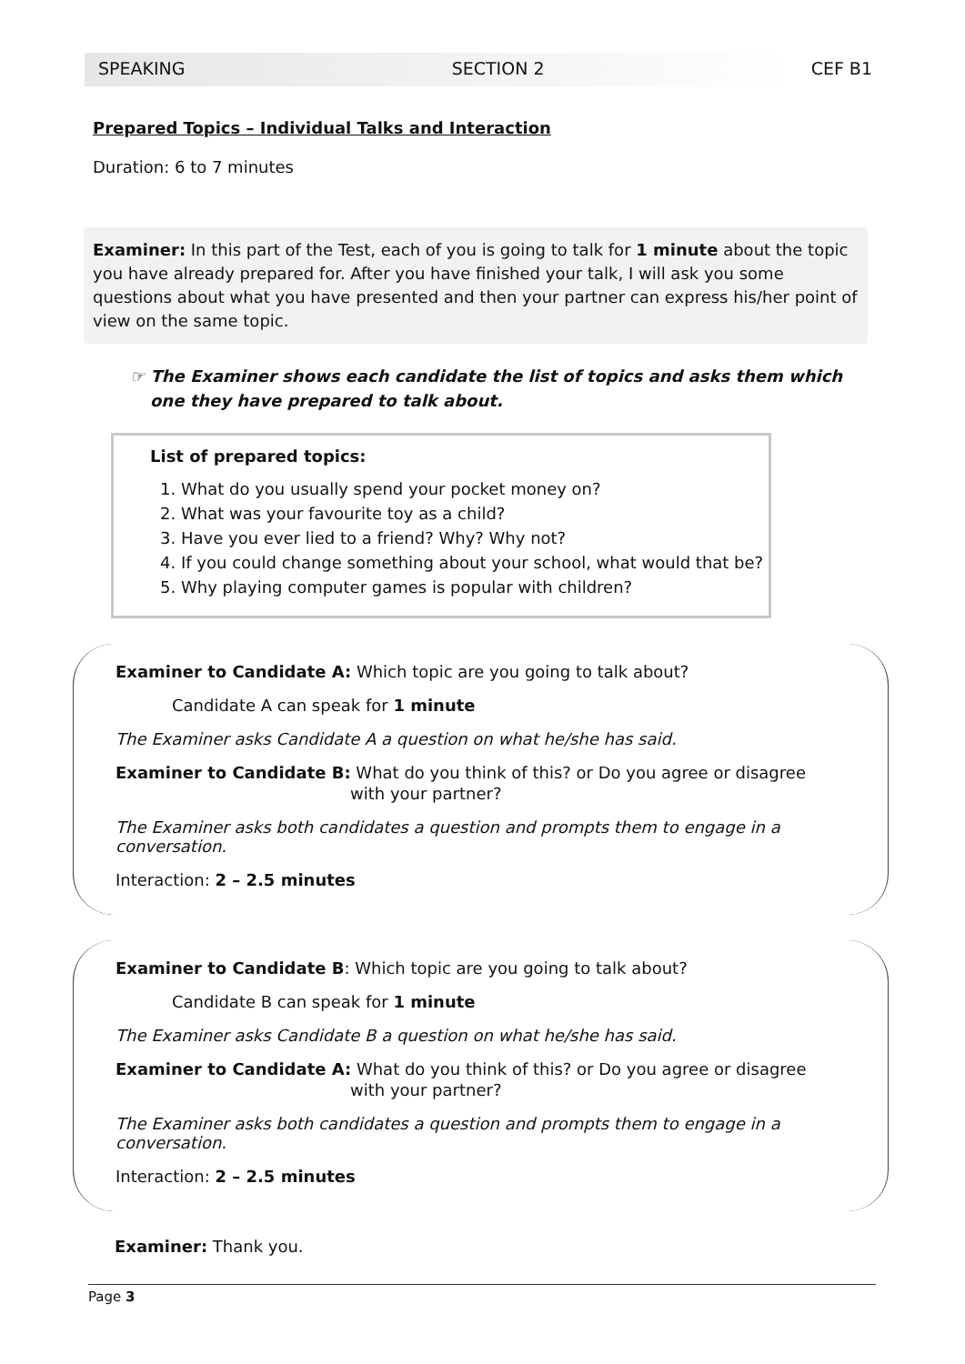SPEAKING SECTION 2 CEF B1
Prepared Topics – Individual Talks and Interaction
Duration: 6 to 7 minutes
Examiner: In this part of the Test, each of you is going to talk for 1 minute about the topic you have already prepared for. After you have finished your talk, I will ask you some questions about what you have presented and then your partner can express his/her point of view on the same topic.
☞ The Examiner shows each candidate the list of topics and asks them which one they have prepared to talk about.
List of prepared topics:
1. What do you usually spend your pocket money on?
2. What was your favourite toy as a child?
3. Have you ever lied to a friend? Why? Why not?
4. If you could change something about your school, what would that be?
5. Why playing computer games is popular with children?
Examiner to Candidate A: Which topic are you going to talk about?
Candidate A can speak for 1 minute
The Examiner asks Candidate A a question on what he/she has said.
Examiner to Candidate B: What do you think of this? or Do you agree or disagree
with your partner?
The Examiner asks both candidates a question and prompts them to engage in a conversation.
Interaction: 2 – 2.5 minutes
Examiner to Candidate B: Which topic are you going to talk about?
Candidate B can speak for 1 minute
The Examiner asks Candidate B a question on what he/she has said.
Examiner to Candidate A: What do you think of this? or Do you agree or disagree
with your partner?
The Examiner asks both candidates a question and prompts them to engage in a conversation.
Interaction: 2 – 2.5 minutes
Examiner: Thank you.
Page 3